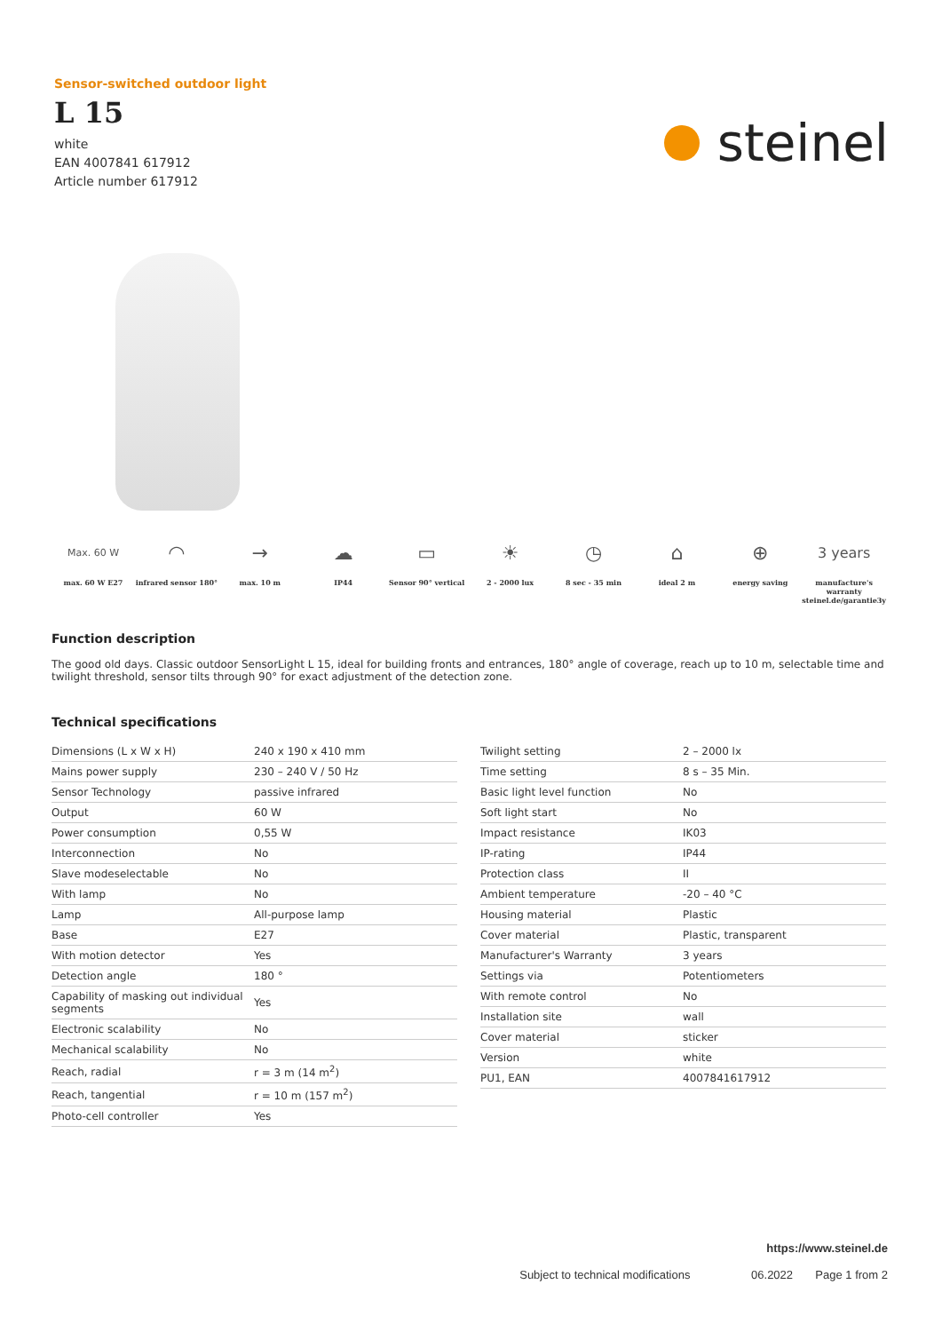Sensor-switched outdoor light
L 15
white
EAN 4007841 617912
Article number 617912
steinel
Max. 60 W
max. 60 W E27
◠
infrared sensor 180°
→
max. 10 m
☁
IP44
▭
Sensor 90° vertical
☀
2 - 2000 lux
◷
8 sec - 35 min
⌂
ideal 2 m
⊕
energy saving
3 years
manufacture's warranty steinel.de/garantie3y
Function description
The good old days. Classic outdoor SensorLight L 15, ideal for building fronts and entrances, 180° angle of coverage, reach up to 10 m, selectable time and twilight threshold, sensor tilts through 90° for exact adjustment of the detection zone.
Technical specifications
| Dimensions (L x W x H) | 240 x 190 x 410 mm |
| Mains power supply | 230 – 240 V / 50 Hz |
| Sensor Technology | passive infrared |
| Output | 60 W |
| Power consumption | 0,55 W |
| Interconnection | No |
| Slave modeselectable | No |
| With lamp | No |
| Lamp | All-purpose lamp |
| Base | E27 |
| With motion detector | Yes |
| Detection angle | 180 ° |
| Capability of masking out individual segments | Yes |
| Electronic scalability | No |
| Mechanical scalability | No |
| Reach, radial | r = 3 m (14 m<sup>2</sup>) |
| Reach, tangential | r = 10 m (157 m<sup>2</sup>) |
| Photo-cell controller | Yes |
| Twilight setting | 2 – 2000 lx |
| Time setting | 8 s – 35 Min. |
| Basic light level function | No |
| Soft light start | No |
| Impact resistance | IK03 |
| IP-rating | IP44 |
| Protection class | II |
| Ambient temperature | -20 – 40 °C |
| Housing material | Plastic |
| Cover material | Plastic, transparent |
| Manufacturer's Warranty | 3 years |
| Settings via | Potentiometers |
| With remote control | No |
| Installation site | wall |
| Cover material | sticker |
| Version | white |
| PU1, EAN | 4007841617912 |
https://www.steinel.de
Subject to technical modifications 06.2022 Page 1 from 2